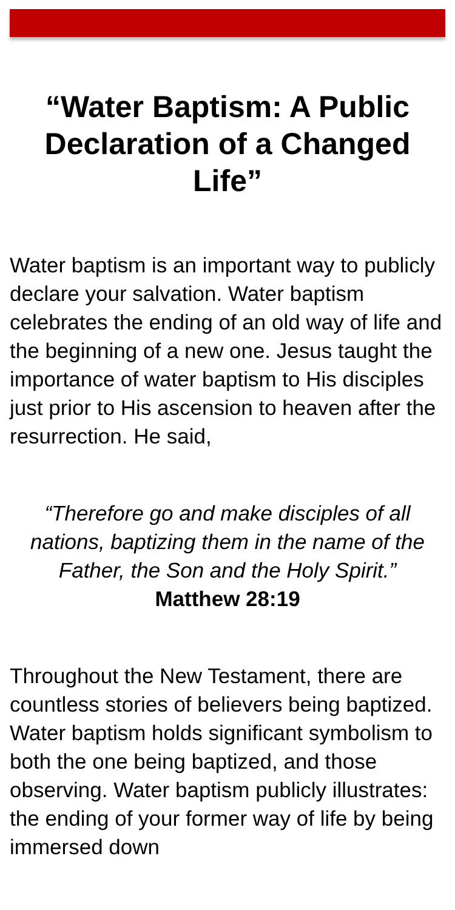“Water Baptism: A Public Declaration of a Changed Life”
Water baptism is an important way to publicly declare your salvation. Water baptism celebrates the ending of an old way of life and the beginning of a new one. Jesus taught the importance of water baptism to His disciples just prior to His ascension to heaven after the resurrection. He said,
“Therefore go and make disciples of all nations, baptizing them in the name of the Father, the Son and the Holy Spirit.”
Matthew 28:19
Throughout the New Testament, there are countless stories of believers being baptized. Water baptism holds significant symbolism to both the one being baptized, and those observing. Water baptism publicly illustrates: the ending of your former way of life by being immersed down